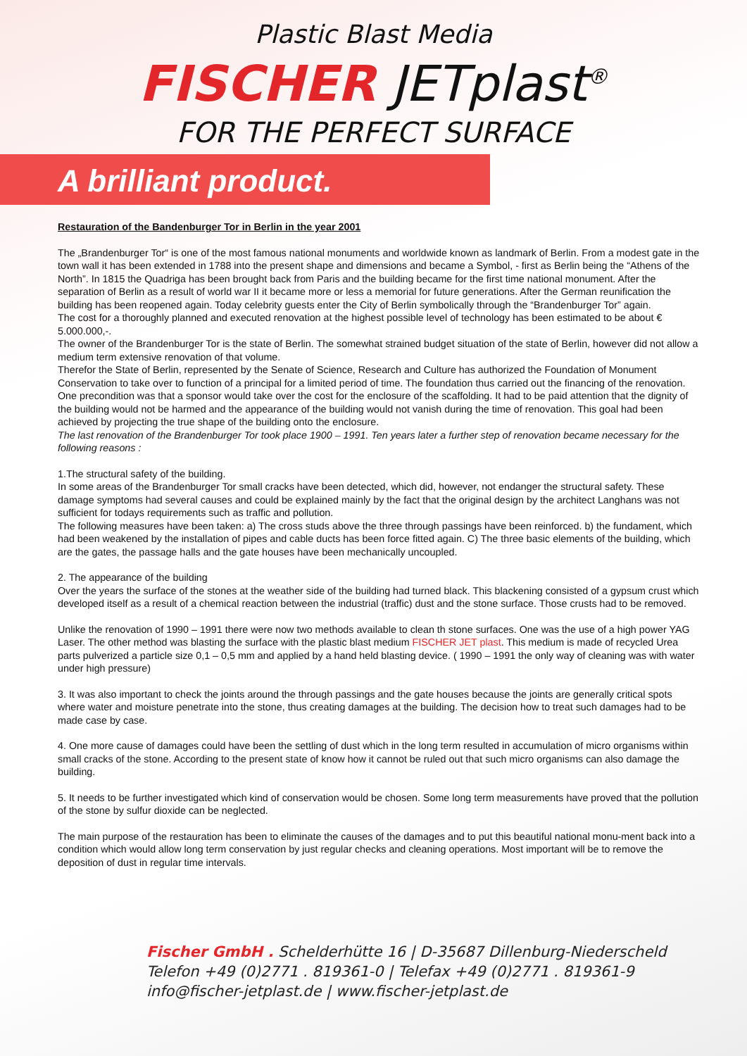Plastic Blast Media
FISCHER JETplast<sup>®</sup>
FOR THE PERFECT SURFACE
A brilliant product.
Restauration of the Bandenburger Tor in Berlin in the year 2001
The „Brandenburger Tor“ is one of the most famous national monuments and worldwide known as landmark of Berlin. From a modest gate in the town wall it has been extended in 1788 into the present shape and dimensions and became a Symbol, - first as Berlin being the “Athens of the North”. In 1815 the Quadriga has been brought back from Paris and the building became for the first time national monument. After the separation of Berlin as a result of world war II it became more or less a memorial for future generations. After the German reunification the building has been reopened again. Today celebrity guests enter the City of Berlin symbolically through the “Brandenburger Tor” again.
The cost for a thoroughly planned and executed renovation at the highest possible level of technology has been estimated to be about € 5.000.000,-.
The owner of the Brandenburger Tor is the state of Berlin. The somewhat strained budget situation of the state of Berlin, however did not allow a medium term extensive renovation of that volume.
Therefor the State of Berlin, represented by the Senate of Science, Research and Culture has authorized the Foundation of Monument Conservation to take over to function of a principal for a limited period of time. The foundation thus carried out the financing of the renovation. One precondition was that a sponsor would take over the cost for the enclosure of the scaffolding. It had to be paid attention that the dignity of the building would not be harmed and the appearance of the building would not vanish during the time of renovation. This goal had been achieved by projecting the true shape of the building onto the enclosure.
The last renovation of the Brandenburger Tor took place 1900 – 1991. Ten years later a further step of renovation became necessary for the following reasons :
1.The structural safety of the building.
In some areas of the Brandenburger Tor small cracks have been detected, which did, however, not endanger the structural safety. These damage symptoms had several causes and could be explained mainly by the fact that the original design by the architect Langhans was not sufficient for todays requirements such as traffic and pollution.
The following measures have been taken: a) The cross studs above the three through passings have been reinforced. b) the fundament, which had been weakened by the installation of pipes and cable ducts has been force fitted again. C) The three basic elements of the building, which are the gates, the passage halls and the gate houses have been mechanically uncoupled.
2. The appearance of the building
Over the years the surface of the stones at the weather side of the building had turned black. This blackening consisted of a gypsum crust which developed itself as a result of a chemical reaction between the industrial (traffic) dust and the stone surface. Those crusts had to be removed.
Unlike the renovation of 1990 – 1991 there were now two methods available to clean th stone surfaces. One was the use of a high power YAG Laser. The other method was blasting the surface with the plastic blast medium FISCHER JET plast. This medium is made of recycled Urea parts pulverized a particle size 0,1 – 0,5 mm and applied by a hand held blasting device. ( 1990 – 1991 the only way of cleaning was with water under high pressure)
3. It was also important to check the joints around the through passings and the gate houses because the joints are generally critical spots where water and moisture penetrate into the stone, thus creating damages at the building. The decision how to treat such damages had to be made case by case.
4. One more cause of damages could have been the settling of dust which in the long term resulted in accumulation of micro organisms within small cracks of the stone. According to the present state of know how it cannot be ruled out that such micro organisms can also damage the building.
5. It needs to be further investigated which kind of conservation would be chosen. Some long term measurements have proved that the pollution of the stone by sulfur dioxide can be neglected.
The main purpose of the restauration has been to eliminate the causes of the damages and to put this beautiful national monu-ment back into a condition which would allow long term conservation by just regular checks and cleaning operations. Most important will be to remove the deposition of dust in regular time intervals.
Fischer GmbH . Schelderhütte 16 | D-35687 Dillenburg-Niederscheld
Telefon +49 (0)2771 . 819361-0 | Telefax +49 (0)2771 . 819361-9
info@fischer-jetplast.de | www.fischer-jetplast.de